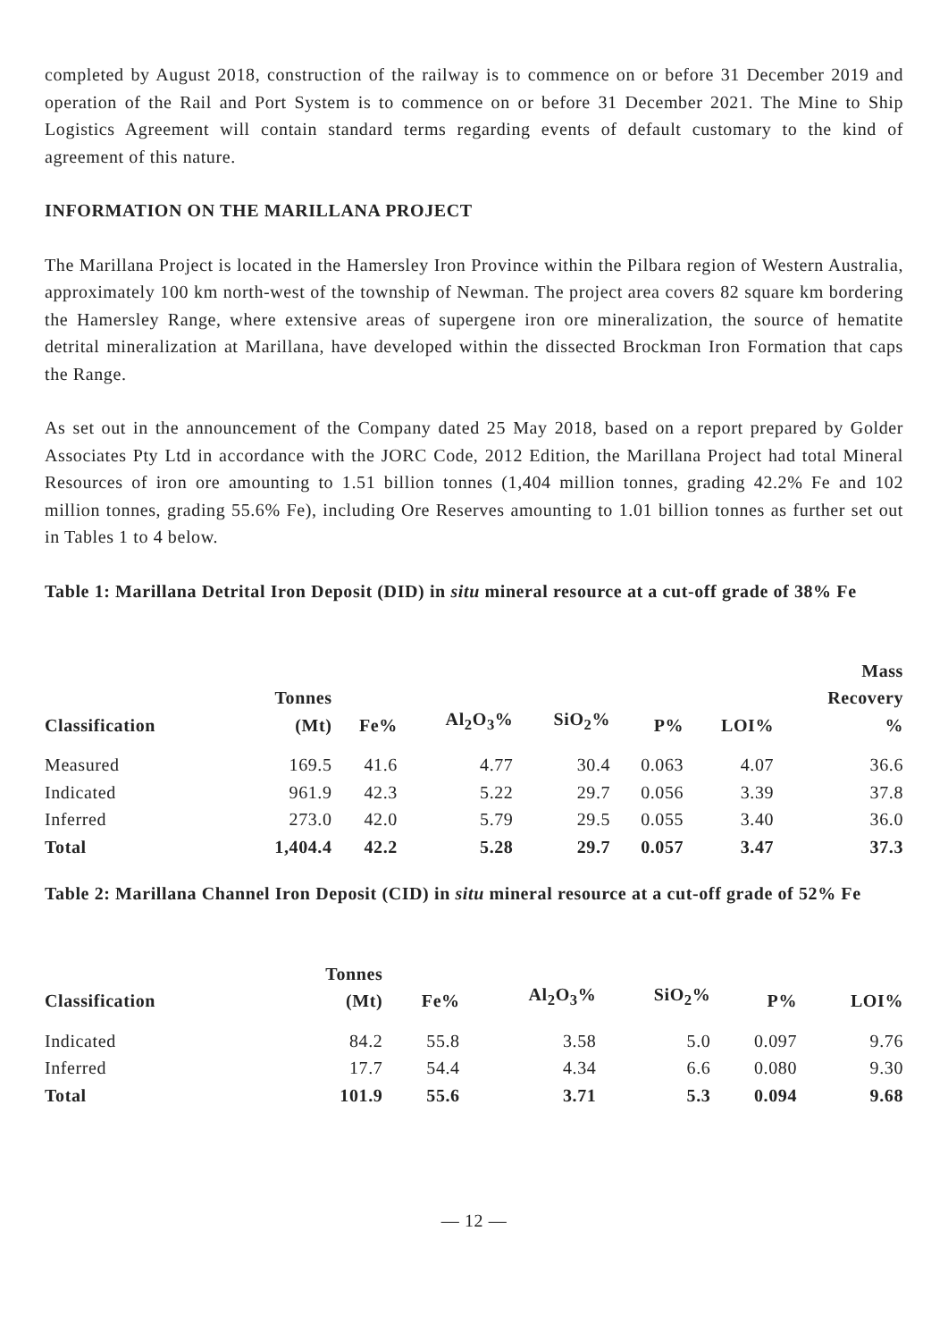completed by August 2018, construction of the railway is to commence on or before 31 December 2019 and operation of the Rail and Port System is to commence on or before 31 December 2021. The Mine to Ship Logistics Agreement will contain standard terms regarding events of default customary to the kind of agreement of this nature.
INFORMATION ON THE MARILLANA PROJECT
The Marillana Project is located in the Hamersley Iron Province within the Pilbara region of Western Australia, approximately 100 km north-west of the township of Newman. The project area covers 82 square km bordering the Hamersley Range, where extensive areas of supergene iron ore mineralization, the source of hematite detrital mineralization at Marillana, have developed within the dissected Brockman Iron Formation that caps the Range.
As set out in the announcement of the Company dated 25 May 2018, based on a report prepared by Golder Associates Pty Ltd in accordance with the JORC Code, 2012 Edition, the Marillana Project had total Mineral Resources of iron ore amounting to 1.51 billion tonnes (1,404 million tonnes, grading 42.2% Fe and 102 million tonnes, grading 55.6% Fe), including Ore Reserves amounting to 1.01 billion tonnes as further set out in Tables 1 to 4 below.
Table 1: Marillana Detrital Iron Deposit (DID) in situ mineral resource at a cut-off grade of 38% Fe
| Classification | Tonnes (Mt) | Fe% | Al<sub>2</sub>O<sub>3</sub>% | SiO<sub>2</sub>% | P% | LOI% | Mass Recovery % |
| --- | --- | --- | --- | --- | --- | --- | --- |
| Measured | 169.5 | 41.6 | 4.77 | 30.4 | 0.063 | 4.07 | 36.6 |
| Indicated | 961.9 | 42.3 | 5.22 | 29.7 | 0.056 | 3.39 | 37.8 |
| Inferred | 273.0 | 42.0 | 5.79 | 29.5 | 0.055 | 3.40 | 36.0 |
| Total | 1,404.4 | 42.2 | 5.28 | 29.7 | 0.057 | 3.47 | 37.3 |
Table 2: Marillana Channel Iron Deposit (CID) in situ mineral resource at a cut-off grade of 52% Fe
| Classification | Tonnes (Mt) | Fe% | Al<sub>2</sub>O<sub>3</sub>% | SiO<sub>2</sub>% | P% | LOI% |
| --- | --- | --- | --- | --- | --- | --- |
| Indicated | 84.2 | 55.8 | 3.58 | 5.0 | 0.097 | 9.76 |
| Inferred | 17.7 | 54.4 | 4.34 | 6.6 | 0.080 | 9.30 |
| Total | 101.9 | 55.6 | 3.71 | 5.3 | 0.094 | 9.68 |
— 12 —